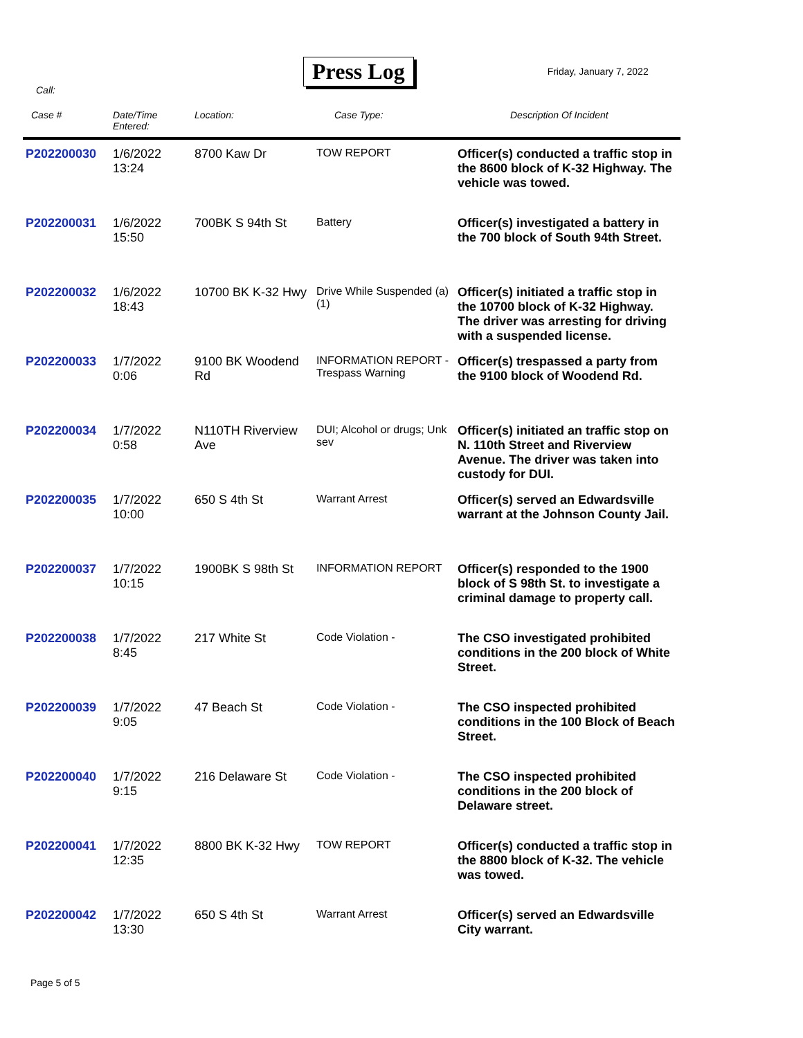Press Log
Friday, January 7, 2022
Call:
| Case # | Date/Time Entered: | Location: | Case Type: | Description Of Incident |
| --- | --- | --- | --- | --- |
| P202200030 | 1/6/2022 13:24 | 8700 Kaw Dr | TOW REPORT | Officer(s) conducted a traffic stop in the 8600 block of K-32 Highway. The vehicle was towed. |
| P202200031 | 1/6/2022 15:50 | 700BK S 94th St | Battery | Officer(s) investigated a battery in the 700 block of South 94th Street. |
| P202200032 | 1/6/2022 18:43 | 10700 BK K-32 Hwy | Drive While Suspended (a) (1) | Officer(s) initiated a traffic stop in the 10700 block of K-32 Highway. The driver was arresting for driving with a suspended license. |
| P202200033 | 1/7/2022 0:06 | 9100 BK Woodend Rd | INFORMATION REPORT - Trespass Warning | Officer(s) trespassed a party from the 9100 block of Woodend Rd. |
| P202200034 | 1/7/2022 0:58 | N110TH Riverview Ave | DUI; Alcohol or drugs; Unk sev | Officer(s) initiated an traffic stop on N. 110th Street and Riverview Avenue. The driver was taken into custody for DUI. |
| P202200035 | 1/7/2022 10:00 | 650 S 4th St | Warrant Arrest | Officer(s) served an Edwardsville warrant at the Johnson County Jail. |
| P202200037 | 1/7/2022 10:15 | 1900BK S 98th St | INFORMATION REPORT | Officer(s) responded to the 1900 block of S 98th St. to investigate a criminal damage to property call. |
| P202200038 | 1/7/2022 8:45 | 217 White St | Code Violation - | The CSO investigated prohibited conditions in the 200 block of White Street. |
| P202200039 | 1/7/2022 9:05 | 47 Beach St | Code Violation - | The CSO inspected prohibited conditions in the 100 Block of Beach Street. |
| P202200040 | 1/7/2022 9:15 | 216 Delaware St | Code Violation - | The CSO inspected prohibited conditions in the 200 block of Delaware street. |
| P202200041 | 1/7/2022 12:35 | 8800 BK K-32 Hwy | TOW REPORT | Officer(s) conducted a traffic stop in the 8800 block of K-32. The vehicle was towed. |
| P202200042 | 1/7/2022 13:30 | 650 S 4th St | Warrant Arrest | Officer(s) served an Edwardsville City warrant. |
Page 5 of 5